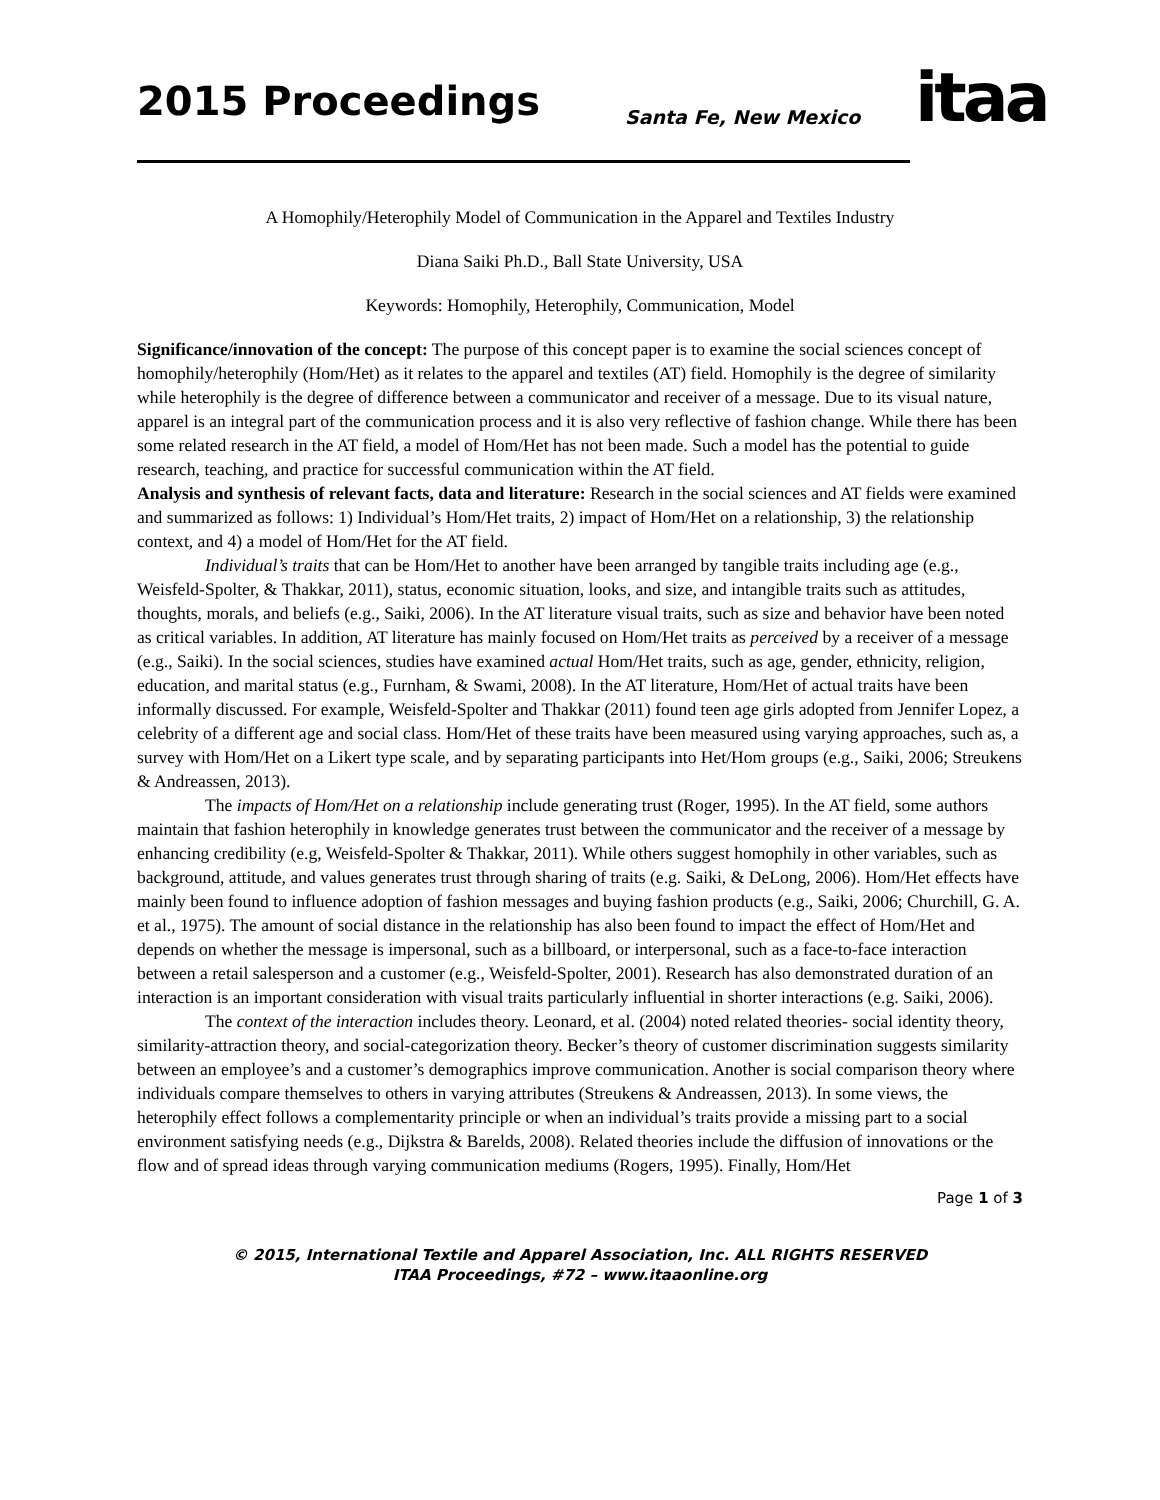2015 Proceedings Santa Fe, New Mexico itaa
A Homophily/Heterophily Model of Communication in the Apparel and Textiles Industry
Diana Saiki Ph.D., Ball State University, USA
Keywords: Homophily, Heterophily, Communication, Model
Significance/innovation of the concept: The purpose of this concept paper is to examine the social sciences concept of homophily/heterophily (Hom/Het) as it relates to the apparel and textiles (AT) field. Homophily is the degree of similarity while heterophily is the degree of difference between a communicator and receiver of a message. Due to its visual nature, apparel is an integral part of the communication process and it is also very reflective of fashion change. While there has been some related research in the AT field, a model of Hom/Het has not been made. Such a model has the potential to guide research, teaching, and practice for successful communication within the AT field.
Analysis and synthesis of relevant facts, data and literature: Research in the social sciences and AT fields were examined and summarized as follows: 1) Individual’s Hom/Het traits, 2) impact of Hom/Het on a relationship, 3) the relationship context, and 4) a model of Hom/Het for the AT field.
Individual’s traits that can be Hom/Het to another have been arranged by tangible traits including age (e.g., Weisfeld-Spolter, & Thakkar, 2011), status, economic situation, looks, and size, and intangible traits such as attitudes, thoughts, morals, and beliefs (e.g., Saiki, 2006). In the AT literature visual traits, such as size and behavior have been noted as critical variables. In addition, AT literature has mainly focused on Hom/Het traits as perceived by a receiver of a message (e.g., Saiki). In the social sciences, studies have examined actual Hom/Het traits, such as age, gender, ethnicity, religion, education, and marital status (e.g., Furnham, & Swami, 2008). In the AT literature, Hom/Het of actual traits have been informally discussed. For example, Weisfeld-Spolter and Thakkar (2011) found teen age girls adopted from Jennifer Lopez, a celebrity of a different age and social class. Hom/Het of these traits have been measured using varying approaches, such as, a survey with Hom/Het on a Likert type scale, and by separating participants into Het/Hom groups (e.g., Saiki, 2006; Streukens & Andreassen, 2013).
The impacts of Hom/Het on a relationship include generating trust (Roger, 1995). In the AT field, some authors maintain that fashion heterophily in knowledge generates trust between the communicator and the receiver of a message by enhancing credibility (e.g, Weisfeld-Spolter & Thakkar, 2011). While others suggest homophily in other variables, such as background, attitude, and values generates trust through sharing of traits (e.g. Saiki, & DeLong, 2006). Hom/Het effects have mainly been found to influence adoption of fashion messages and buying fashion products (e.g., Saiki, 2006; Churchill, G. A. et al., 1975). The amount of social distance in the relationship has also been found to impact the effect of Hom/Het and depends on whether the message is impersonal, such as a billboard, or interpersonal, such as a face-to-face interaction between a retail salesperson and a customer (e.g., Weisfeld-Spolter, 2001). Research has also demonstrated duration of an interaction is an important consideration with visual traits particularly influential in shorter interactions (e.g. Saiki, 2006).
The context of the interaction includes theory. Leonard, et al. (2004) noted related theories- social identity theory, similarity-attraction theory, and social-categorization theory. Becker’s theory of customer discrimination suggests similarity between an employee’s and a customer’s demographics improve communication. Another is social comparison theory where individuals compare themselves to others in varying attributes (Streukens & Andreassen, 2013). In some views, the heterophily effect follows a complementarity principle or when an individual’s traits provide a missing part to a social environment satisfying needs (e.g., Dijkstra & Barelds, 2008). Related theories include the diffusion of innovations or the flow and of spread ideas through varying communication mediums (Rogers, 1995). Finally, Hom/Het
Page 1 of 3
© 2015, International Textile and Apparel Association, Inc. ALL RIGHTS RESERVED
ITAA Proceedings, #72 – www.itaaonline.org